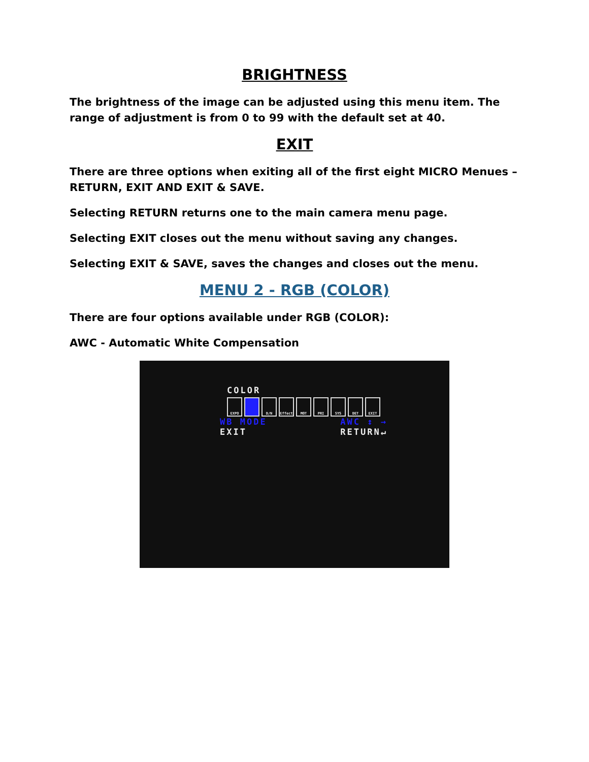BRIGHTNESS
The brightness of the image can be adjusted using this menu item. The range of adjustment is from 0 to 99 with the default set at 40.
EXIT
There are three options when exiting all of the first eight MICRO Menues – RETURN, EXIT AND EXIT & SAVE.
Selecting RETURN returns one to the main camera menu page.
Selecting EXIT closes out the menu without saving any changes.
Selecting EXIT & SAVE, saves the changes and closes out the menu.
MENU 2 - RGB (COLOR)
There are four options available under RGB (COLOR):
AWC - Automatic White Compensation
COLOR
EXPO D/N Effect MOT PRI SYS DET EXIT
WB MODE AWC ↕ →
EXIT RETURN↵